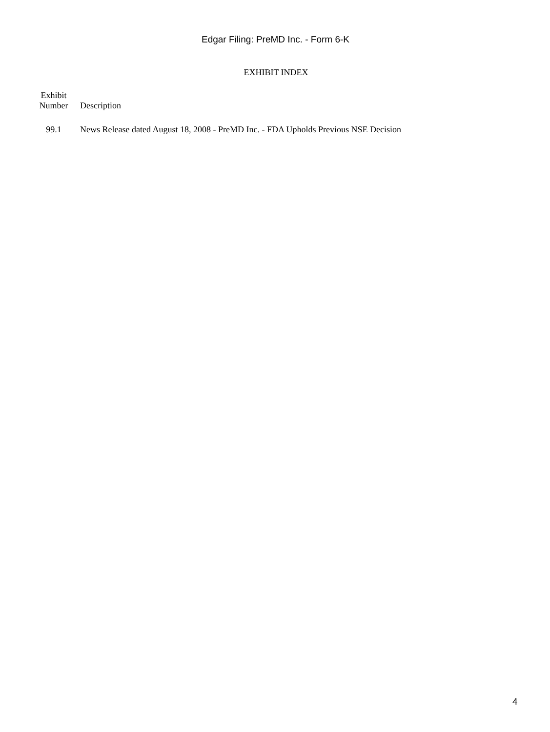Edgar Filing: PreMD Inc. - Form 6-K
EXHIBIT INDEX
| Exhibit Number | Description |
| --- | --- |
| 99.1 | News Release dated August 18, 2008 - PreMD Inc. - FDA Upholds Previous NSE Decision |
4